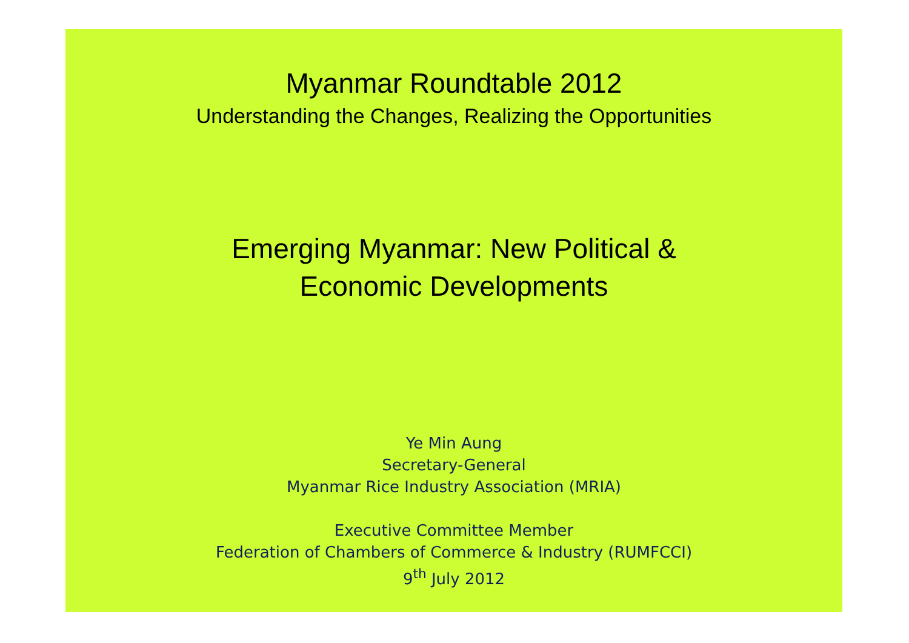Myanmar Roundtable 2012
Understanding the Changes, Realizing the Opportunities
Emerging Myanmar: New Political &
Economic Developments
Ye Min Aung
Secretary-General
Myanmar Rice Industry Association (MRIA)
Executive Committee Member
Federation of Chambers of Commerce & Industry (RUMFCCI)
9<sup>th</sup> July 2012